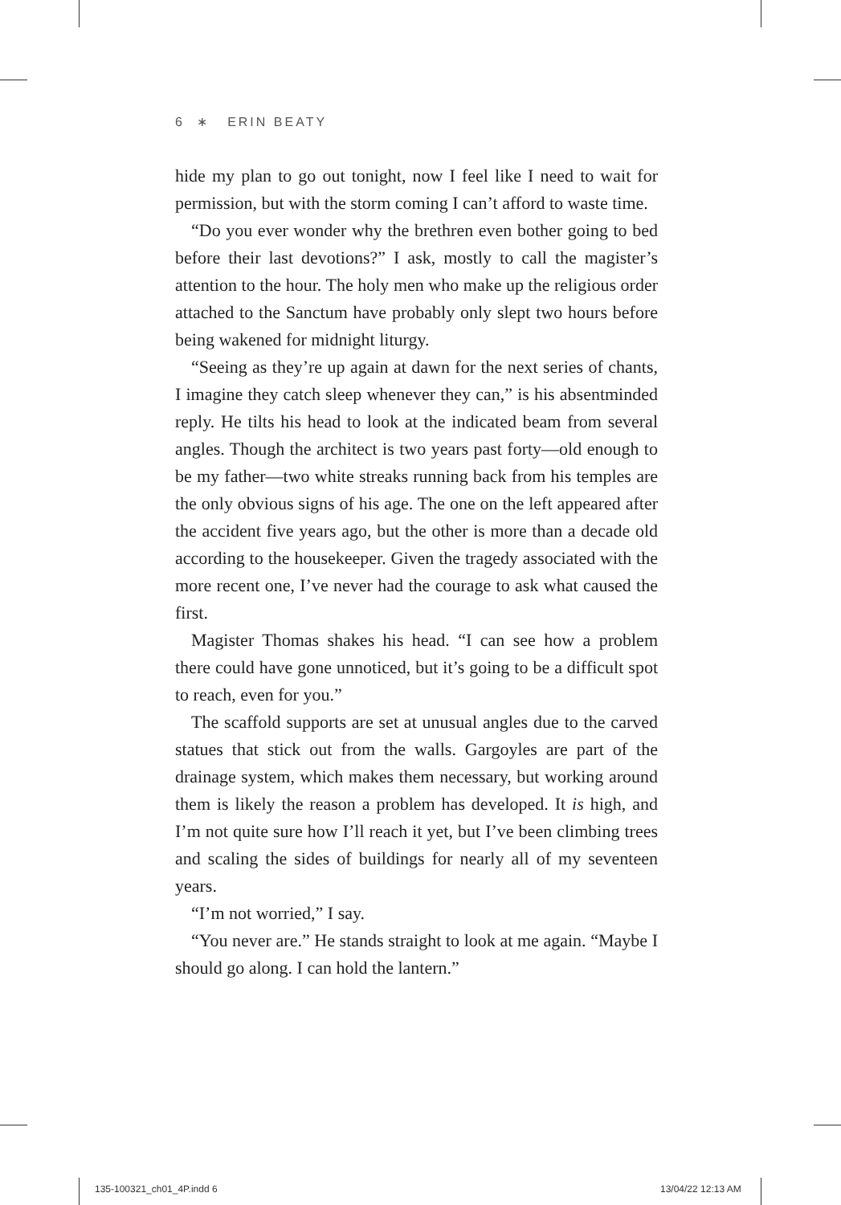6 ∗ ERIN BEATY
hide my plan to go out tonight, now I feel like I need to wait for permission, but with the storm coming I can’t afford to waste time.
“Do you ever wonder why the brethren even bother going to bed before their last devotions?” I ask, mostly to call the magister’s attention to the hour. The holy men who make up the religious order attached to the Sanctum have probably only slept two hours before being wakened for midnight liturgy.
“Seeing as they’re up again at dawn for the next series of chants, I imagine they catch sleep whenever they can,” is his absentminded reply. He tilts his head to look at the indicated beam from several angles. Though the architect is two years past forty—old enough to be my father—two white streaks running back from his temples are the only obvious signs of his age. The one on the left appeared after the accident five years ago, but the other is more than a decade old according to the housekeeper. Given the tragedy associated with the more recent one, I’ve never had the courage to ask what caused the first.
Magister Thomas shakes his head. “I can see how a problem there could have gone unnoticed, but it’s going to be a difficult spot to reach, even for you.”
The scaffold supports are set at unusual angles due to the carved statues that stick out from the walls. Gargoyles are part of the drainage system, which makes them necessary, but working around them is likely the reason a problem has developed. It is high, and I’m not quite sure how I’ll reach it yet, but I’ve been climbing trees and scaling the sides of buildings for nearly all of my seventeen years.
“I’m not worried,” I say.
“You never are.” He stands straight to look at me again. “Maybe I should go along. I can hold the lantern.”
135-100321_ch01_4P.indd 6 13/04/22 12:13 AM